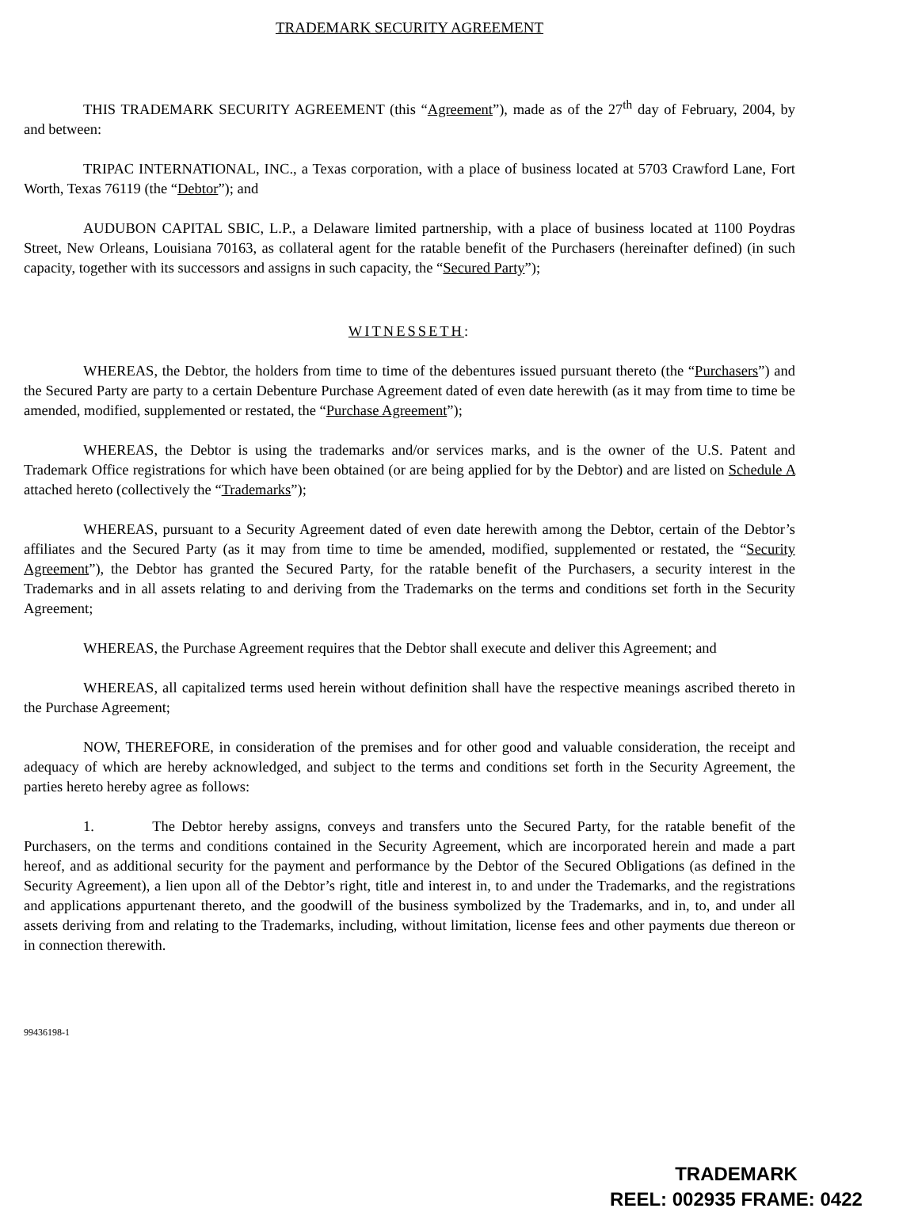TRADEMARK SECURITY AGREEMENT
THIS TRADEMARK SECURITY AGREEMENT (this “Agreement”), made as of the 27<sup>th</sup> day of February, 2004, by and between:
TRIPAC INTERNATIONAL, INC., a Texas corporation, with a place of business located at 5703 Crawford Lane, Fort Worth, Texas 76119 (the “Debtor”); and
AUDUBON CAPITAL SBIC, L.P., a Delaware limited partnership, with a place of business located at 1100 Poydras Street, New Orleans, Louisiana 70163, as collateral agent for the ratable benefit of the Purchasers (hereinafter defined) (in such capacity, together with its successors and assigns in such capacity, the “Secured Party”);
WITNESSETH:
WHEREAS, the Debtor, the holders from time to time of the debentures issued pursuant thereto (the “Purchasers”) and the Secured Party are party to a certain Debenture Purchase Agreement dated of even date herewith (as it may from time to time be amended, modified, supplemented or restated, the “Purchase Agreement”);
WHEREAS, the Debtor is using the trademarks and/or services marks, and is the owner of the U.S. Patent and Trademark Office registrations for which have been obtained (or are being applied for by the Debtor) and are listed on Schedule A attached hereto (collectively the “Trademarks”);
WHEREAS, pursuant to a Security Agreement dated of even date herewith among the Debtor, certain of the Debtor’s affiliates and the Secured Party (as it may from time to time be amended, modified, supplemented or restated, the “Security Agreement”), the Debtor has granted the Secured Party, for the ratable benefit of the Purchasers, a security interest in the Trademarks and in all assets relating to and deriving from the Trademarks on the terms and conditions set forth in the Security Agreement;
WHEREAS, the Purchase Agreement requires that the Debtor shall execute and deliver this Agreement; and
WHEREAS, all capitalized terms used herein without definition shall have the respective meanings ascribed thereto in the Purchase Agreement;
NOW, THEREFORE, in consideration of the premises and for other good and valuable consideration, the receipt and adequacy of which are hereby acknowledged, and subject to the terms and conditions set forth in the Security Agreement, the parties hereto hereby agree as follows:
1. The Debtor hereby assigns, conveys and transfers unto the Secured Party, for the ratable benefit of the Purchasers, on the terms and conditions contained in the Security Agreement, which are incorporated herein and made a part hereof, and as additional security for the payment and performance by the Debtor of the Secured Obligations (as defined in the Security Agreement), a lien upon all of the Debtor’s right, title and interest in, to and under the Trademarks, and the registrations and applications appurtenant thereto, and the goodwill of the business symbolized by the Trademarks, and in, to, and under all assets deriving from and relating to the Trademarks, including, without limitation, license fees and other payments due thereon or in connection therewith.
99436198-1
TRADEMARK
REEL: 002935 FRAME: 0422